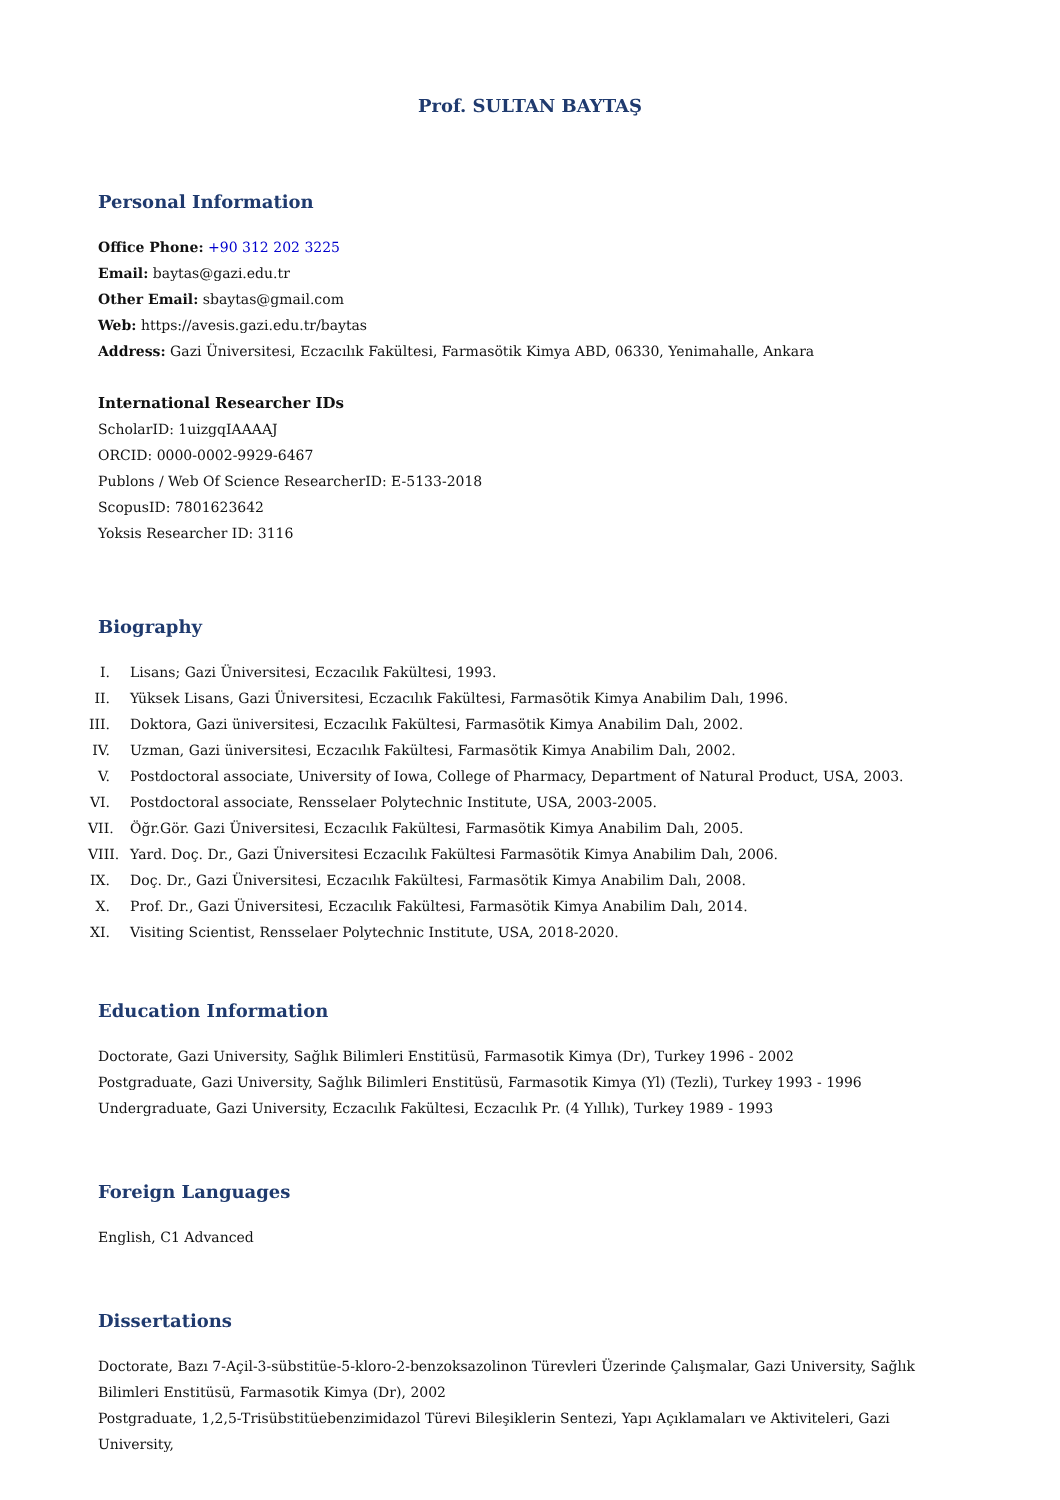Prof. SULTAN BAYTAŞ
Personal Information
Office Phone: +90 312 202 3225
Email: baytas@gazi.edu.tr
Other Email: sbaytas@gmail.com
Web: https://avesis.gazi.edu.tr/baytas
Address: Gazi Üniversitesi, Eczacılık Fakültesi, Farmasötik Kimya ABD, 06330, Yenimahalle, Ankara
International Researcher IDs
ScholarID: 1uizgqIAAAAJ
ORCID: 0000-0002-9929-6467
Publons / Web Of Science ResearcherID: E-5133-2018
ScopusID: 7801623642
Yoksis Researcher ID: 3116
Biography
I. Lisans; Gazi Üniversitesi, Eczacılık Fakültesi, 1993.
II. Yüksek Lisans, Gazi Üniversitesi, Eczacılık Fakültesi, Farmasötik Kimya Anabilim Dalı, 1996.
III. Doktora, Gazi üniversitesi, Eczacılık Fakültesi, Farmasötik Kimya Anabilim Dalı, 2002.
IV. Uzman, Gazi üniversitesi, Eczacılık Fakültesi, Farmasötik Kimya Anabilim Dalı, 2002.
V. Postdoctoral associate, University of Iowa, College of Pharmacy, Department of Natural Product, USA, 2003.
VI. Postdoctoral associate, Rensselaer Polytechnic Institute, USA, 2003-2005.
VII. Öğr.Gör. Gazi Üniversitesi, Eczacılık Fakültesi, Farmasötik Kimya Anabilim Dalı, 2005.
VIII. Yard. Doç. Dr., Gazi Üniversitesi Eczacılık Fakültesi Farmasötik Kimya Anabilim Dalı, 2006.
IX. Doç. Dr., Gazi Üniversitesi, Eczacılık Fakültesi, Farmasötik Kimya Anabilim Dalı, 2008.
X. Prof. Dr., Gazi Üniversitesi, Eczacılık Fakültesi, Farmasötik Kimya Anabilim Dalı, 2014.
XI. Visiting Scientist, Rensselaer Polytechnic Institute, USA, 2018-2020.
Education Information
Doctorate, Gazi University, Sağlık Bilimleri Enstitüsü, Farmasotik Kimya (Dr), Turkey 1996 - 2002
Postgraduate, Gazi University, Sağlık Bilimleri Enstitüsü, Farmasotik Kimya (Yl) (Tezli), Turkey 1993 - 1996
Undergraduate, Gazi University, Eczacılık Fakültesi, Eczacılık Pr. (4 Yıllık), Turkey 1989 - 1993
Foreign Languages
English, C1 Advanced
Dissertations
Doctorate, Bazı 7-Açil-3-sübstitüe-5-kloro-2-benzoksazolinon Türevleri Üzerinde Çalışmalar, Gazi University, Sağlık Bilimleri Enstitüsü, Farmasotik Kimya (Dr), 2002
Postgraduate, 1,2,5-Trisübstitüebenzimidazol Türevi Bileşiklerin Sentezi, Yapı Açıklamaları ve Aktiviteleri, Gazi University,